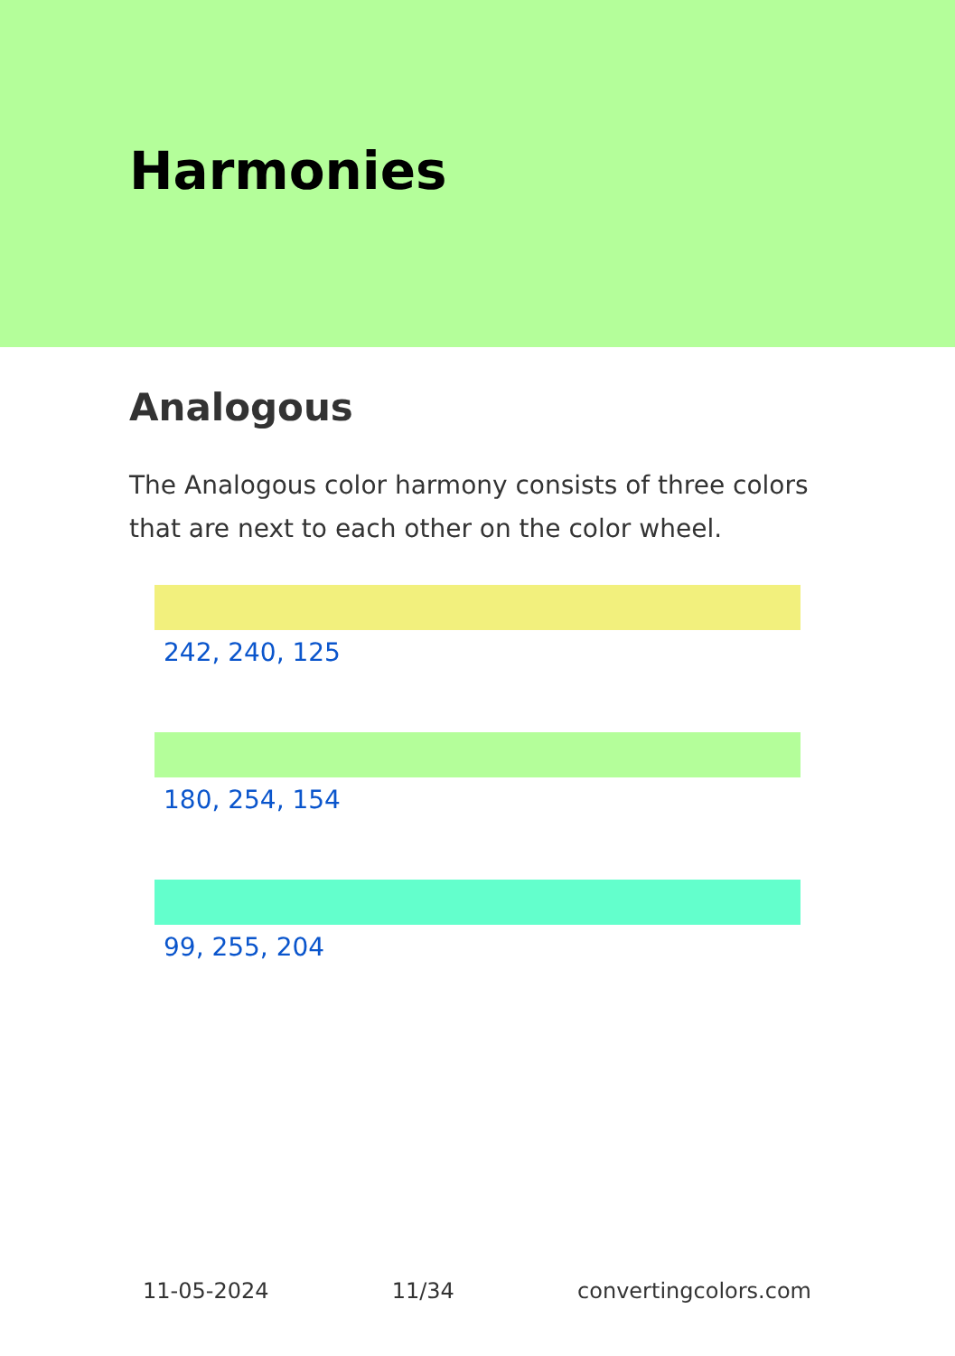Harmonies
Analogous
The Analogous color harmony consists of three colors that are next to each other on the color wheel.
242, 240, 125
180, 254, 154
99, 255, 204
11-05-2024 11/34 convertingcolors.com